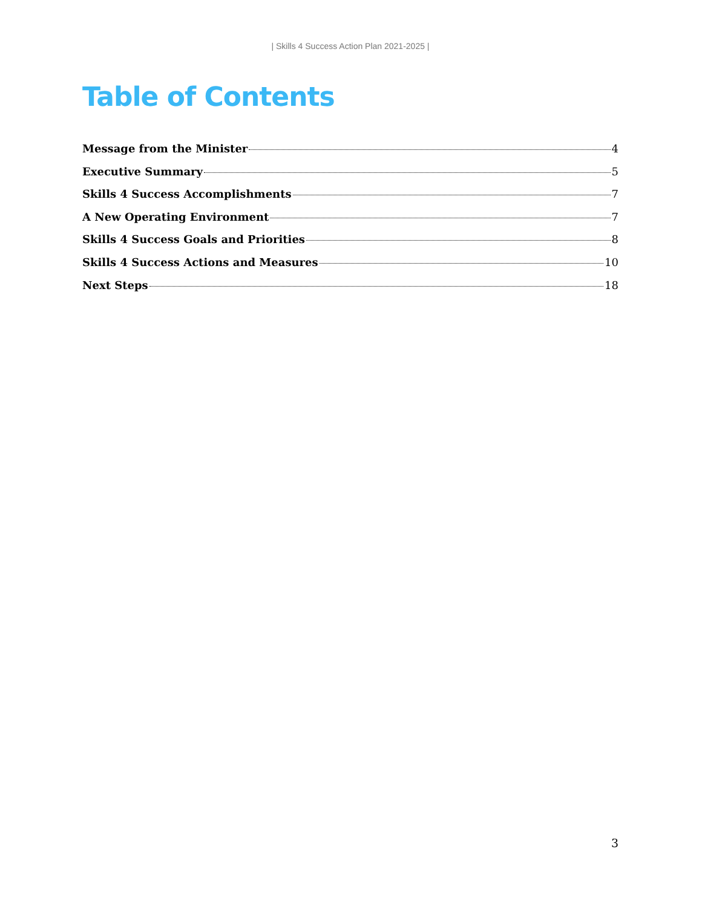| Skills 4 Success Action Plan 2021-2025 |
Table of Contents
Message from the Minister 4
Executive Summary 5
Skills 4 Success Accomplishments 7
A New Operating Environment 7
Skills 4 Success Goals and Priorities 8
Skills 4 Success Actions and Measures 10
Next Steps 18
3